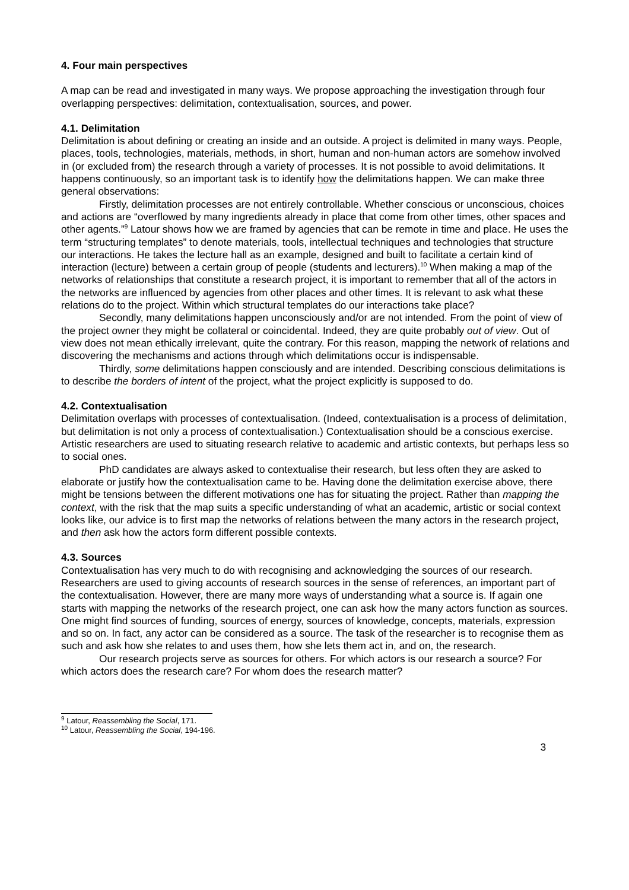4. Four main perspectives
A map can be read and investigated in many ways. We propose approaching the investigation through four overlapping perspectives: delimitation, contextualisation, sources, and power.
4.1. Delimitation
Delimitation is about defining or creating an inside and an outside. A project is delimited in many ways. People, places, tools, technologies, materials, methods, in short, human and non-human actors are somehow involved in (or excluded from) the research through a variety of processes. It is not possible to avoid delimitations. It happens continuously, so an important task is to identify how the delimitations happen. We can make three general observations:
Firstly, delimitation processes are not entirely controllable. Whether conscious or unconscious, choices and actions are “overflowed by many ingredients already in place that come from other times, other spaces and other agents.”<sup>9</sup> Latour shows how we are framed by agencies that can be remote in time and place. He uses the term “structuring templates” to denote materials, tools, intellectual techniques and technologies that structure our interactions. He takes the lecture hall as an example, designed and built to facilitate a certain kind of interaction (lecture) between a certain group of people (students and lecturers).<sup>10</sup> When making a map of the networks of relationships that constitute a research project, it is important to remember that all of the actors in the networks are influenced by agencies from other places and other times. It is relevant to ask what these relations do to the project. Within which structural templates do our interactions take place?
Secondly, many delimitations happen unconsciously and/or are not intended. From the point of view of the project owner they might be collateral or coincidental. Indeed, they are quite probably out of view. Out of view does not mean ethically irrelevant, quite the contrary. For this reason, mapping the network of relations and discovering the mechanisms and actions through which delimitations occur is indispensable.
Thirdly, some delimitations happen consciously and are intended. Describing conscious delimitations is to describe the borders of intent of the project, what the project explicitly is supposed to do.
4.2. Contextualisation
Delimitation overlaps with processes of contextualisation. (Indeed, contextualisation is a process of delimitation, but delimitation is not only a process of contextualisation.) Contextualisation should be a conscious exercise. Artistic researchers are used to situating research relative to academic and artistic contexts, but perhaps less so to social ones.
PhD candidates are always asked to contextualise their research, but less often they are asked to elaborate or justify how the contextualisation came to be. Having done the delimitation exercise above, there might be tensions between the different motivations one has for situating the project. Rather than mapping the context, with the risk that the map suits a specific understanding of what an academic, artistic or social context looks like, our advice is to first map the networks of relations between the many actors in the research project, and then ask how the actors form different possible contexts.
4.3. Sources
Contextualisation has very much to do with recognising and acknowledging the sources of our research. Researchers are used to giving accounts of research sources in the sense of references, an important part of the contextualisation. However, there are many more ways of understanding what a source is. If again one starts with mapping the networks of the research project, one can ask how the many actors function as sources. One might find sources of funding, sources of energy, sources of knowledge, concepts, materials, expression and so on. In fact, any actor can be considered as a source. The task of the researcher is to recognise them as such and ask how she relates to and uses them, how she lets them act in, and on, the research.
Our research projects serve as sources for others. For which actors is our research a source? For which actors does the research care? For whom does the research matter?
<sup>9</sup> Latour, Reassembling the Social, 171.
<sup>10</sup> Latour, Reassembling the Social, 194-196.
3